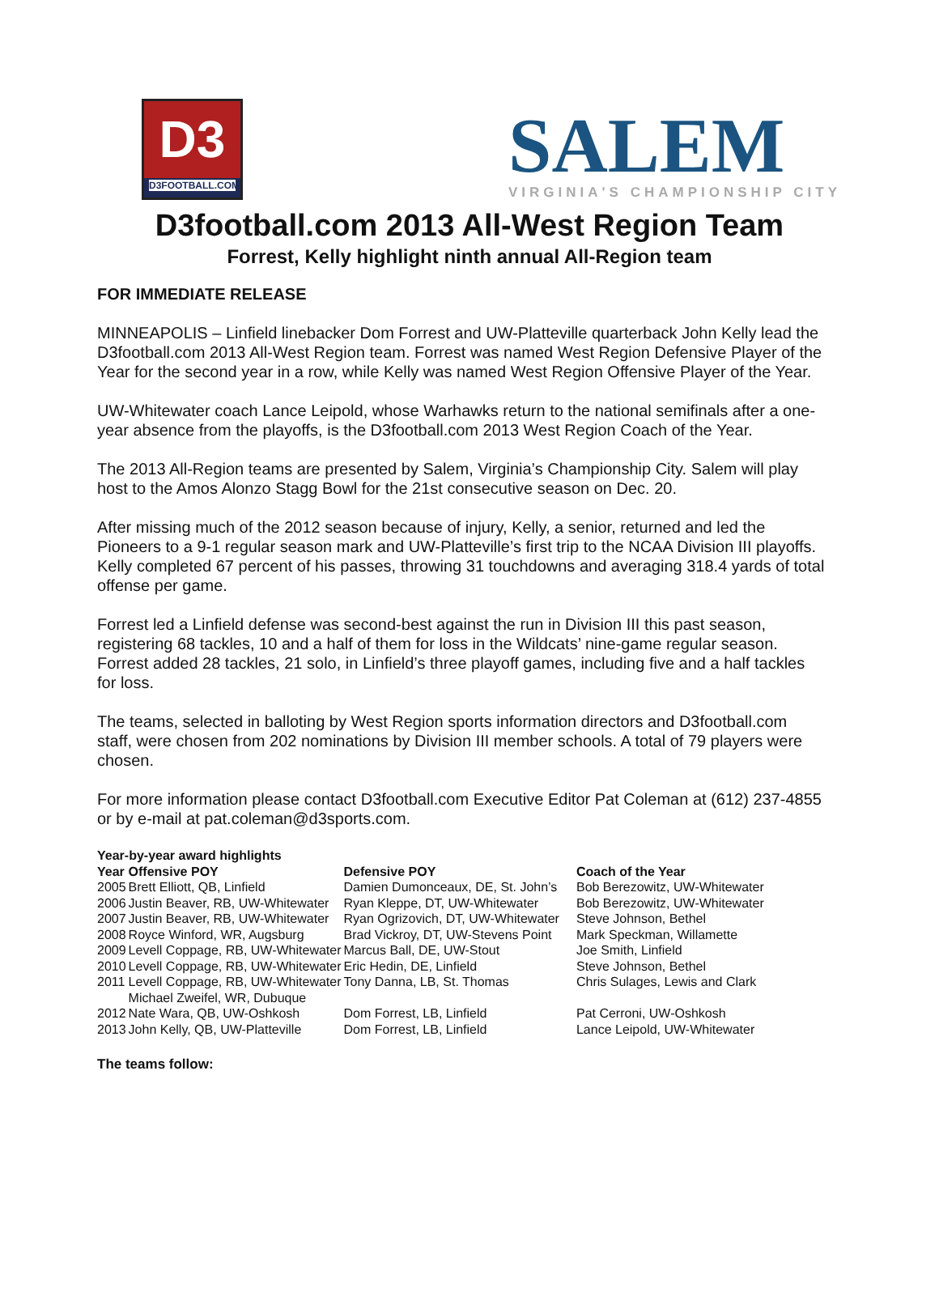D3
D3FOOTBALL.COM
SALEM
VIRGINIA'S CHAMPIONSHIP CITY
D3football.com 2013 All-West Region Team
Forrest, Kelly highlight ninth annual All-Region team
FOR IMMEDIATE RELEASE
MINNEAPOLIS – Linfield linebacker Dom Forrest and UW-Platteville quarterback John Kelly lead the D3football.com 2013 All-West Region team. Forrest was named West Region Defensive Player of the Year for the second year in a row, while Kelly was named West Region Offensive Player of the Year.
UW-Whitewater coach Lance Leipold, whose Warhawks return to the national semifinals after a one-year absence from the playoffs, is the D3football.com 2013 West Region Coach of the Year.
The 2013 All-Region teams are presented by Salem, Virginia’s Championship City. Salem will play host to the Amos Alonzo Stagg Bowl for the 21st consecutive season on Dec. 20.
After missing much of the 2012 season because of injury, Kelly, a senior, returned and led the Pioneers to a 9-1 regular season mark and UW-Platteville’s first trip to the NCAA Division III playoffs. Kelly completed 67 percent of his passes, throwing 31 touchdowns and averaging 318.4 yards of total offense per game.
Forrest led a Linfield defense was second-best against the run in Division III this past season, registering 68 tackles, 10 and a half of them for loss in the Wildcats’ nine-game regular season. Forrest added 28 tackles, 21 solo, in Linfield’s three playoff games, including five and a half tackles for loss.
The teams, selected in balloting by West Region sports information directors and D3football.com staff, were chosen from 202 nominations by Division III member schools. A total of 79 players were chosen.
For more information please contact D3football.com Executive Editor Pat Coleman at (612) 237-4855 or by e-mail at pat.coleman@d3sports.com.
| Year-by-year award highlights | | | |
| --- | --- | --- | --- |
| Year | Offensive POY | Defensive POY | Coach of the Year |
| 2005 | Brett Elliott, QB, Linfield | Damien Dumonceaux, DE, St. John’s | Bob Berezowitz, UW-Whitewater |
| 2006 | Justin Beaver, RB, UW-Whitewater | Ryan Kleppe, DT, UW-Whitewater | Bob Berezowitz, UW-Whitewater |
| 2007 | Justin Beaver, RB, UW-Whitewater | Ryan Ogrizovich, DT, UW-Whitewater | Steve Johnson, Bethel |
| 2008 | Royce Winford, WR, Augsburg | Brad Vickroy, DT, UW-Stevens Point | Mark Speckman, Willamette |
| 2009 | Levell Coppage, RB, UW-Whitewater | Marcus Ball, DE, UW-Stout | Joe Smith, Linfield |
| 2010 | Levell Coppage, RB, UW-Whitewater | Eric Hedin, DE, Linfield | Steve Johnson, Bethel |
| 2011 | Levell Coppage, RB, UW-Whitewater Michael Zweifel, WR, Dubuque | Tony Danna, LB, St. Thomas | Chris Sulages, Lewis and Clark |
| 2012 | Nate Wara, QB, UW-Oshkosh | Dom Forrest, LB, Linfield | Pat Cerroni, UW-Oshkosh |
| 2013 | John Kelly, QB, UW-Platteville | Dom Forrest, LB, Linfield | Lance Leipold, UW-Whitewater |
The teams follow: